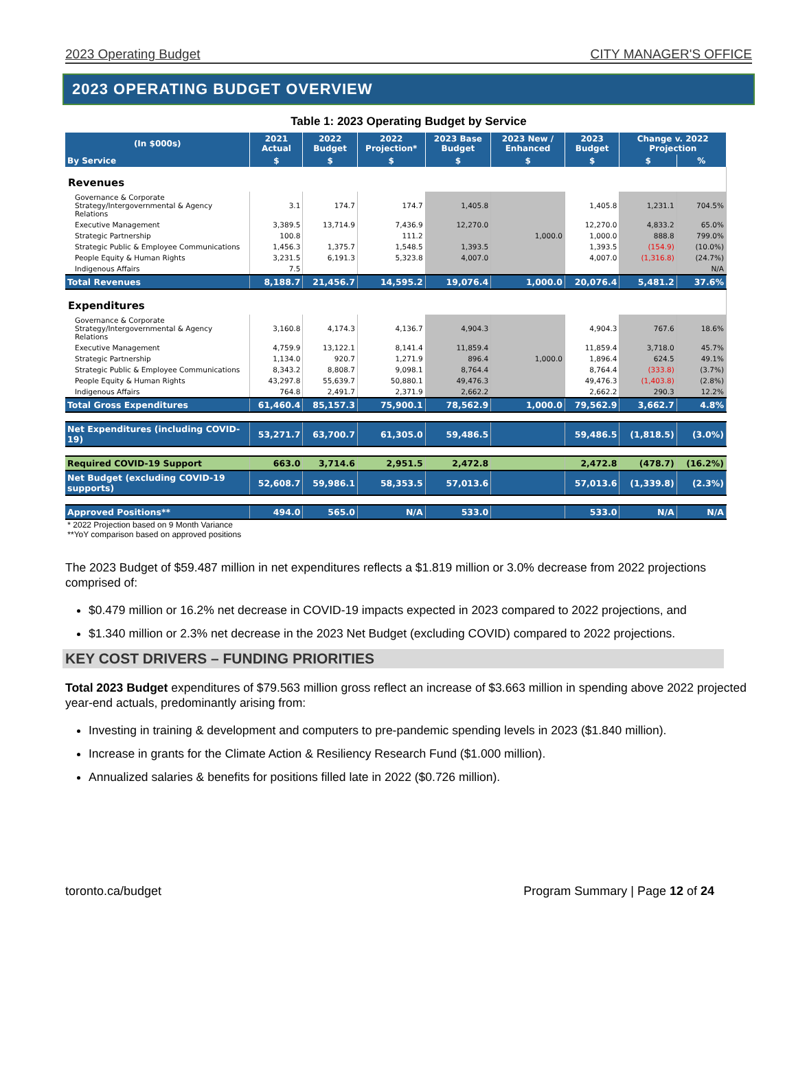2023 Operating Budget CITY MANAGER'S OFFICE
2023 OPERATING BUDGET OVERVIEW
Table 1: 2023 Operating Budget by Service
| (In $000s) | 2021 Actual | 2022 Budget | 2022 Projection* | 2023 Base Budget | 2023 New / Enhanced | 2023 Budget | Change v. 2022 Projection | |
| --- | --- | --- | --- | --- | --- | --- | --- | --- |
| By Service | $ | $ | $ | $ | $ | $ | $ | % |
| Revenues | | | | | | | | |
| Governance & Corporate Strategy/Intergovernmental & Agency Relations | 3.1 | 174.7 | 174.7 | 1,405.8 | | 1,405.8 | 1,231.1 | 704.5% |
| Executive Management | 3,389.5 | 13,714.9 | 7,436.9 | 12,270.0 | | 12,270.0 | 4,833.2 | 65.0% |
| Strategic Partnership | 100.8 | | 111.2 | | 1,000.0 | 1,000.0 | 888.8 | 799.0% |
| Strategic Public & Employee Communications | 1,456.3 | 1,375.7 | 1,548.5 | 1,393.5 | | 1,393.5 | (154.9) | (10.0%) |
| People Equity & Human Rights | 3,231.5 | 6,191.3 | 5,323.8 | 4,007.0 | | 4,007.0 | (1,316.8) | (24.7%) |
| Indigenous Affairs | 7.5 | | | | | | | N/A |
| Total Revenues | 8,188.7 | 21,456.7 | 14,595.2 | 19,076.4 | 1,000.0 | 20,076.4 | 5,481.2 | 37.6% |
| Expenditures | | | | | | | | |
| Governance & Corporate Strategy/Intergovernmental & Agency Relations | 3,160.8 | 4,174.3 | 4,136.7 | 4,904.3 | | 4,904.3 | 767.6 | 18.6% |
| Executive Management | 4,759.9 | 13,122.1 | 8,141.4 | 11,859.4 | | 11,859.4 | 3,718.0 | 45.7% |
| Strategic Partnership | 1,134.0 | 920.7 | 1,271.9 | 896.4 | 1,000.0 | 1,896.4 | 624.5 | 49.1% |
| Strategic Public & Employee Communications | 8,343.2 | 8,808.7 | 9,098.1 | 8,764.4 | | 8,764.4 | (333.8) | (3.7%) |
| People Equity & Human Rights | 43,297.8 | 55,639.7 | 50,880.1 | 49,476.3 | | 49,476.3 | (1,403.8) | (2.8%) |
| Indigenous Affairs | 764.8 | 2,491.7 | 2,371.9 | 2,662.2 | | 2,662.2 | 290.3 | 12.2% |
| Total Gross Expenditures | 61,460.4 | 85,157.3 | 75,900.1 | 78,562.9 | 1,000.0 | 79,562.9 | 3,662.7 | 4.8% |
| Net Expenditures (including COVID-19) | 53,271.7 | 63,700.7 | 61,305.0 | 59,486.5 | | 59,486.5 | (1,818.5) | (3.0%) |
| Required COVID-19 Support | 663.0 | 3,714.6 | 2,951.5 | 2,472.8 | | 2,472.8 | (478.7) | (16.2%) |
| Net Budget (excluding COVID-19 supports) | 52,608.7 | 59,986.1 | 58,353.5 | 57,013.6 | | 57,013.6 | (1,339.8) | (2.3%) |
| Approved Positions** | 494.0 | 565.0 | N/A | 533.0 | | 533.0 | N/A | N/A |
* 2022 Projection based on 9 Month Variance
**YoY comparison based on approved positions
The 2023 Budget of $59.487 million in net expenditures reflects a $1.819 million or 3.0% decrease from 2022 projections comprised of:
$0.479 million or 16.2% net decrease in COVID-19 impacts expected in 2023 compared to 2022 projections, and
$1.340 million or 2.3% net decrease in the 2023 Net Budget (excluding COVID) compared to 2022 projections.
KEY COST DRIVERS – FUNDING PRIORITIES
Total 2023 Budget expenditures of $79.563 million gross reflect an increase of $3.663 million in spending above 2022 projected year-end actuals, predominantly arising from:
Investing in training & development and computers to pre-pandemic spending levels in 2023 ($1.840 million).
Increase in grants for the Climate Action & Resiliency Research Fund ($1.000 million).
Annualized salaries & benefits for positions filled late in 2022 ($0.726 million).
toronto.ca/budget Program Summary | Page 12 of 24